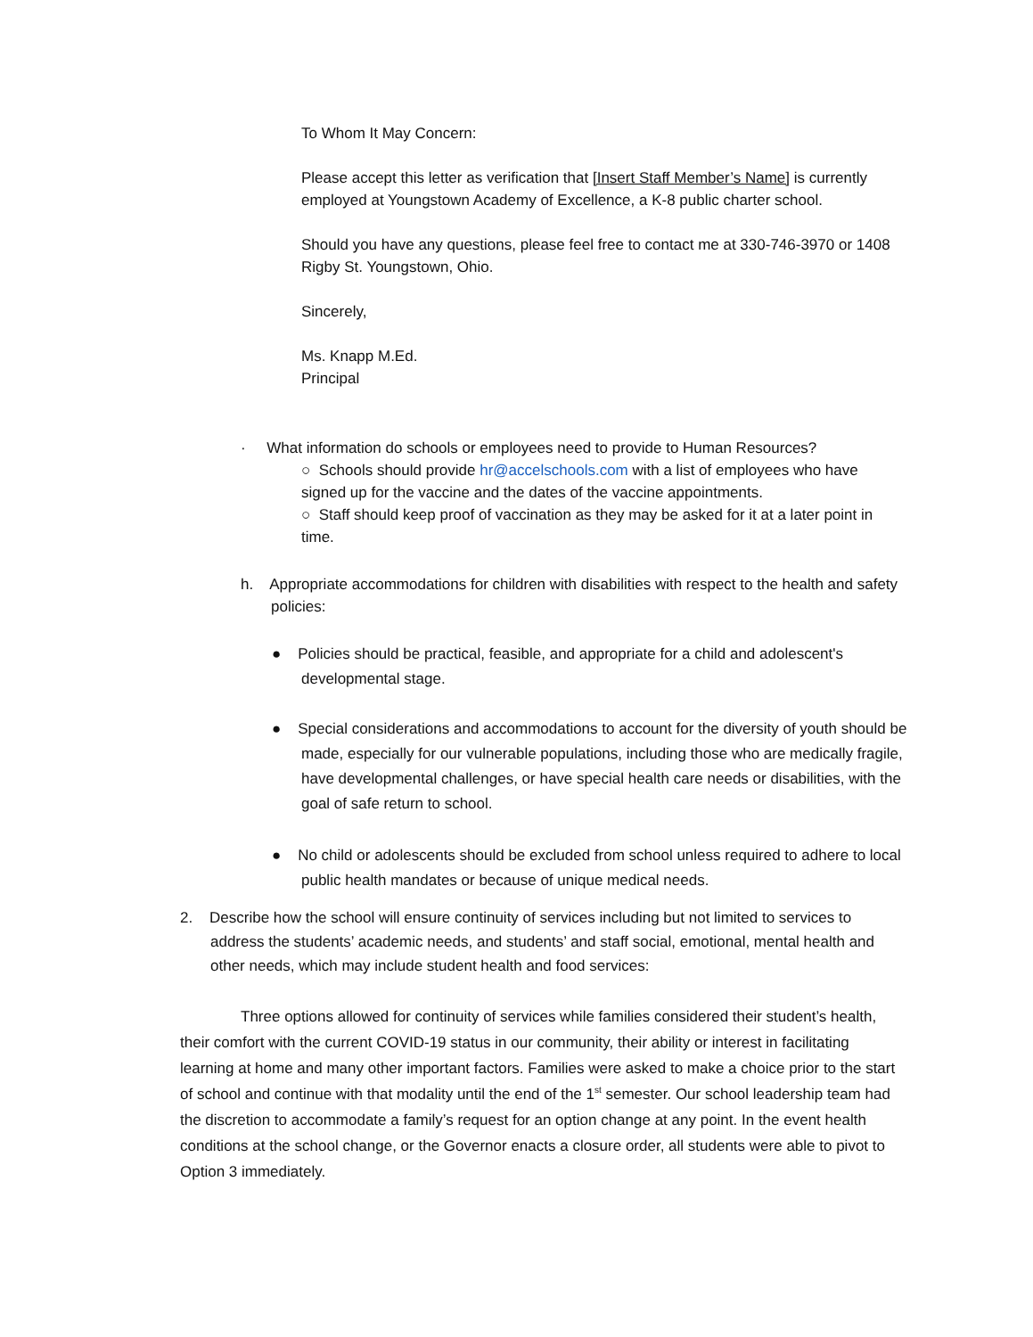To Whom It May Concern:
Please accept this letter as verification that [Insert Staff Member’s Name] is currently employed at Youngstown Academy of Excellence, a K-8 public charter school.
Should you have any questions, please feel free to contact me at 330-746-3970 or 1408 Rigby St. Youngstown, Ohio.
Sincerely,
Ms. Knapp M.Ed.
Principal
· What information do schools or employees need to provide to Human Resources?
○ Schools should provide hr@accelschools.com with a list of employees who have signed up for the vaccine and the dates of the vaccine appointments.
○ Staff should keep proof of vaccination as they may be asked for it at a later point in time.
h. Appropriate accommodations for children with disabilities with respect to the health and safety policies:
● Policies should be practical, feasible, and appropriate for a child and adolescent's developmental stage.
● Special considerations and accommodations to account for the diversity of youth should be made, especially for our vulnerable populations, including those who are medically fragile, have developmental challenges, or have special health care needs or disabilities, with the goal of safe return to school.
● No child or adolescents should be excluded from school unless required to adhere to local public health mandates or because of unique medical needs.
2. Describe how the school will ensure continuity of services including but not limited to services to address the students’ academic needs, and students’ and staff social, emotional, mental health and other needs, which may include student health and food services:
Three options allowed for continuity of services while families considered their student’s health, their comfort with the current COVID-19 status in our community, their ability or interest in facilitating learning at home and many other important factors. Families were asked to make a choice prior to the start of school and continue with that modality until the end of the 1<sup>st</sup> semester. Our school leadership team had the discretion to accommodate a family’s request for an option change at any point. In the event health conditions at the school change, or the Governor enacts a closure order, all students were able to pivot to Option 3 immediately.